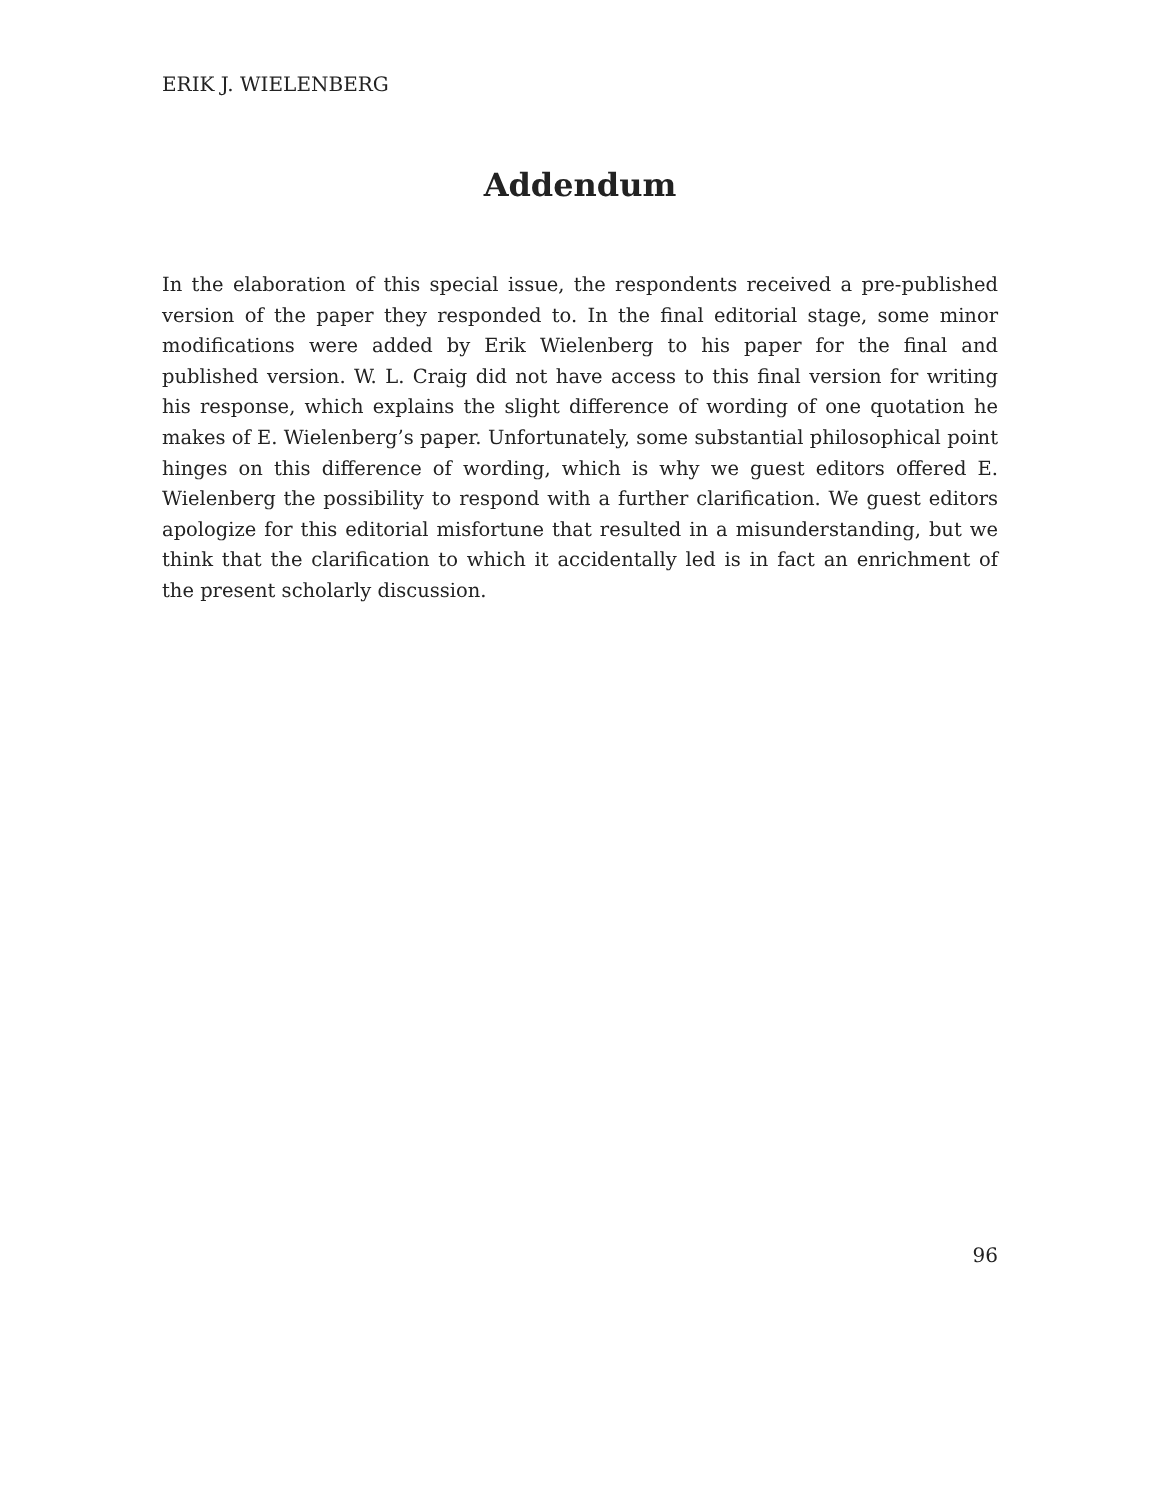ERIK J. WIELENBERG
Addendum
In the elaboration of this special issue, the respondents received a pre-published version of the paper they responded to. In the final editorial stage, some minor modifications were added by Erik Wielenberg to his paper for the final and published version. W. L. Craig did not have access to this final version for writing his response, which explains the slight difference of wording of one quotation he makes of E. Wielenberg’s paper. Unfortunately, some substantial philosophical point hinges on this difference of wording, which is why we guest editors offered E. Wielenberg the possibility to respond with a further clarification. We guest editors apologize for this editorial misfortune that resulted in a misunderstanding, but we think that the clarification to which it accidentally led is in fact an enrichment of the present scholarly discussion.
96